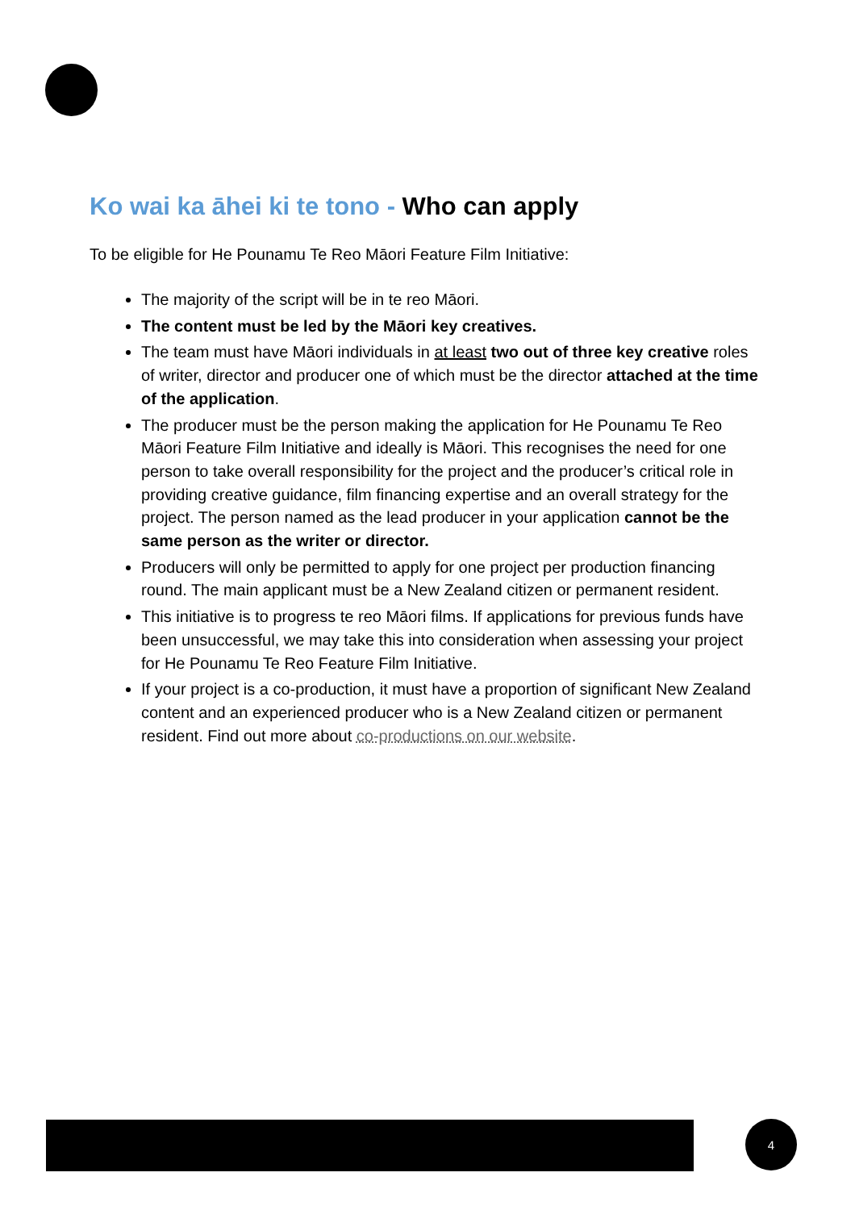Ko wai ka āhei ki te tono - Who can apply
To be eligible for He Pounamu Te Reo Māori Feature Film Initiative:
The majority of the script will be in te reo Māori.
The content must be led by the Māori key creatives.
The team must have Māori individuals in at least two out of three key creative roles of writer, director and producer one of which must be the director attached at the time of the application.
The producer must be the person making the application for He Pounamu Te Reo Māori Feature Film Initiative and ideally is Māori. This recognises the need for one person to take overall responsibility for the project and the producer’s critical role in providing creative guidance, film financing expertise and an overall strategy for the project. The person named as the lead producer in your application cannot be the same person as the writer or director.
Producers will only be permitted to apply for one project per production financing round. The main applicant must be a New Zealand citizen or permanent resident.
This initiative is to progress te reo Māori films. If applications for previous funds have been unsuccessful, we may take this into consideration when assessing your project for He Pounamu Te Reo Feature Film Initiative.
If your project is a co-production, it must have a proportion of significant New Zealand content and an experienced producer who is a New Zealand citizen or permanent resident. Find out more about co-productions on our website.
4